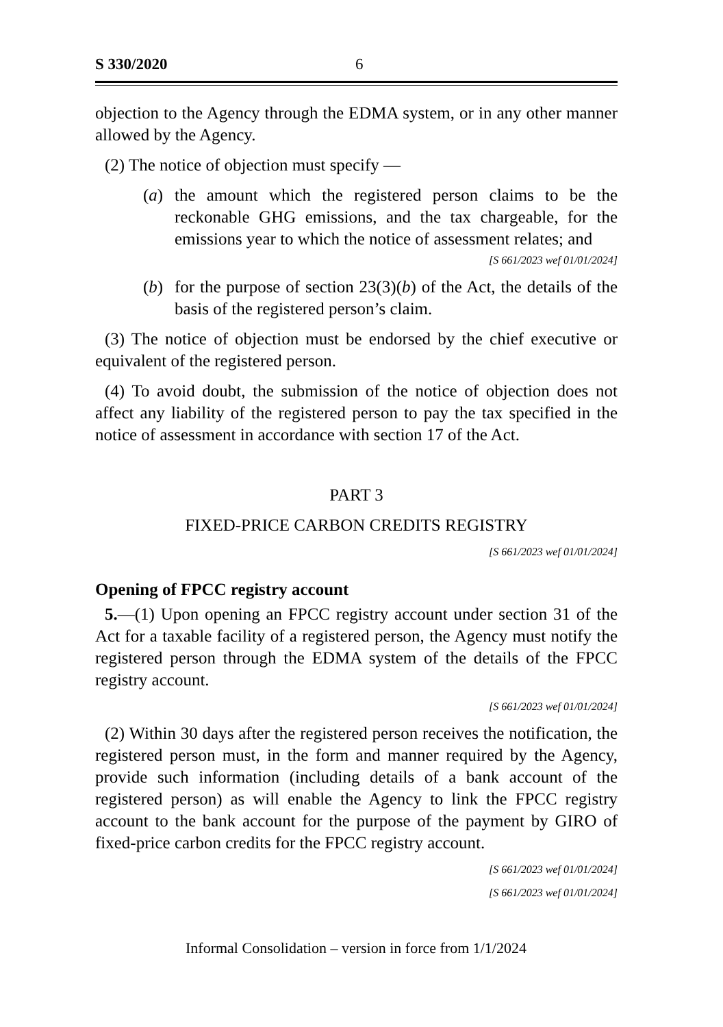S 330/2020 6
objection to the Agency through the EDMA system, or in any other manner allowed by the Agency.
(2) The notice of objection must specify —
(a) the amount which the registered person claims to be the reckonable GHG emissions, and the tax chargeable, for the emissions year to which the notice of assessment relates; and
[S 661/2023 wef 01/01/2024]
(b) for the purpose of section 23(3)(b) of the Act, the details of the basis of the registered person’s claim.
(3) The notice of objection must be endorsed by the chief executive or equivalent of the registered person.
(4) To avoid doubt, the submission of the notice of objection does not affect any liability of the registered person to pay the tax specified in the notice of assessment in accordance with section 17 of the Act.
PART 3
FIXED-PRICE CARBON CREDITS REGISTRY
[S 661/2023 wef 01/01/2024]
Opening of FPCC registry account
5.—(1) Upon opening an FPCC registry account under section 31 of the Act for a taxable facility of a registered person, the Agency must notify the registered person through the EDMA system of the details of the FPCC registry account.
[S 661/2023 wef 01/01/2024]
(2) Within 30 days after the registered person receives the notification, the registered person must, in the form and manner required by the Agency, provide such information (including details of a bank account of the registered person) as will enable the Agency to link the FPCC registry account to the bank account for the purpose of the payment by GIRO of fixed-price carbon credits for the FPCC registry account.
[S 661/2023 wef 01/01/2024]
[S 661/2023 wef 01/01/2024]
Informal Consolidation – version in force from 1/1/2024